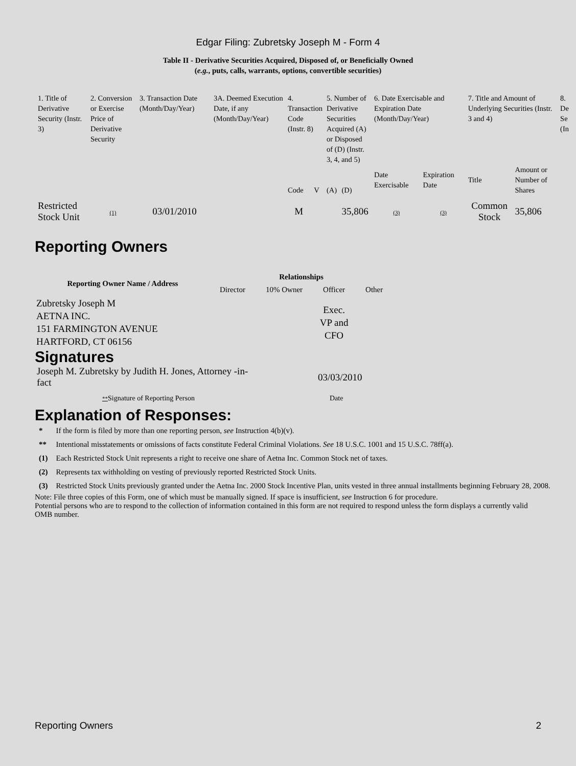Edgar Filing: Zubretsky Joseph M - Form 4
Table II - Derivative Securities Acquired, Disposed of, or Beneficially Owned
(e.g., puts, calls, warrants, options, convertible securities)
| 1. Title of Derivative Security (Instr. 3) | 2. Conversion or Exercise Price of Derivative Security | 3. Transaction Date (Month/Day/Year) | 3A. Deemed Execution Date, if any (Month/Day/Year) | 4. Transaction Code (Instr. 8) | | 5. Number of Derivative Securities Acquired (A) or Disposed of (D) (Instr. 3, 4, and 5) | | 6. Date Exercisable and Expiration Date (Month/Day/Year) | | 7. Title and Amount of Underlying Securities (Instr. 3 and 4) | | 8. De Se (In |
| --- | --- | --- | --- | --- | --- | --- | --- | --- | --- | --- | --- | --- |
| | | | | Code | V | (A) | (D) | Date Exercisable | Expiration Date | Title | Amount or Number of Shares | |
| Restricted Stock Unit | (1) | 03/01/2010 | | M | | | 35,806 | (3) | (3) | Common Stock | 35,806 | |
Reporting Owners
| Reporting Owner Name / Address | Relationships | | | |
| --- | --- | --- | --- | --- |
| | Director | 10% Owner | Officer | Other |
| Zubretsky Joseph M AETNA INC. 151 FARMINGTON AVENUE HARTFORD, CT 06156 | | | Exec. VP and CFO | |
Signatures
Joseph M. Zubretsky by Judith H. Jones, Attorney -in-fact
03/03/2010
**Signature of Reporting Person Date
Explanation of Responses:
| * | If the form is filed by more than one reporting person, see Instruction 4(b)(v). |
| ** | Intentional misstatements or omissions of facts constitute Federal Criminal Violations. See 18 U.S.C. 1001 and 15 U.S.C. 78ff(a). |
| (1) | Each Restricted Stock Unit represents a right to receive one share of Aetna Inc. Common Stock net of taxes. |
| (2) | Represents tax withholding on vesting of previously reported Restricted Stock Units. |
| (3) | Restricted Stock Units previously granted under the Aetna Inc. 2000 Stock Incentive Plan, units vested in three annual installments beginning February 28, 2008. |
Note: File three copies of this Form, one of which must be manually signed. If space is insufficient, see Instruction 6 for procedure.
Potential persons who are to respond to the collection of information contained in this form are not required to respond unless the form displays a currently valid OMB number.
Reporting Owners 2